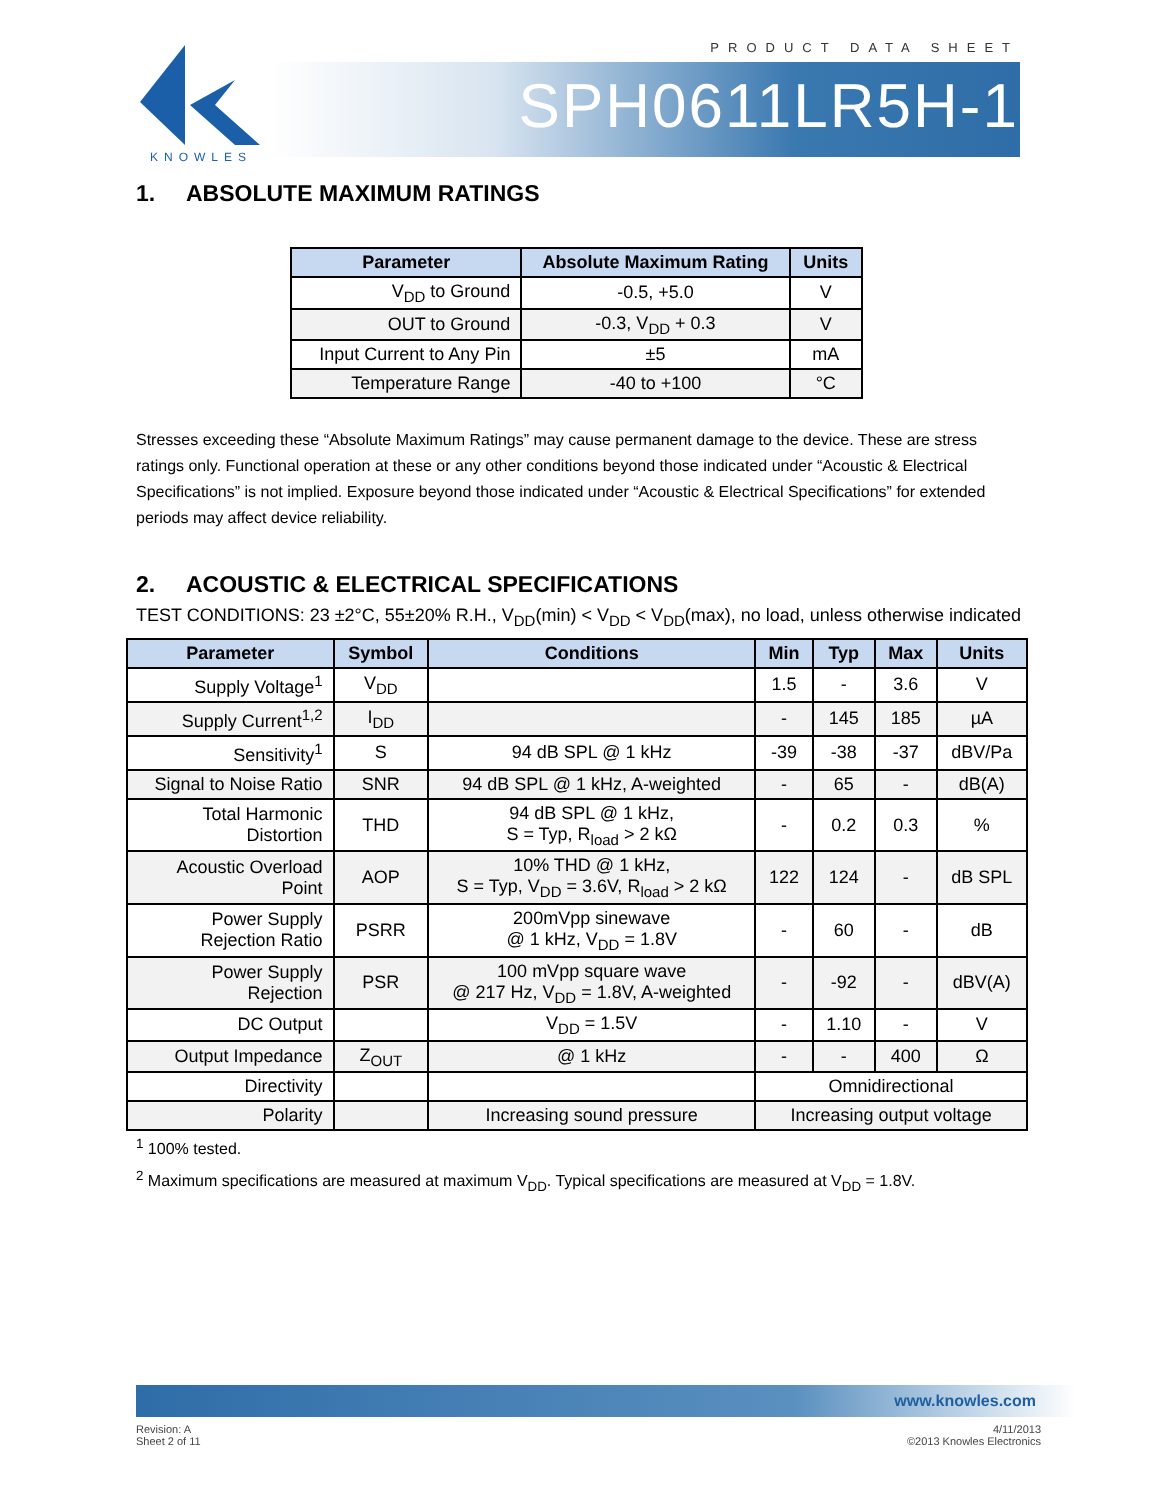PRODUCT DATA SHEET
KNOWLES
SPH0611LR5H-1
1. ABSOLUTE MAXIMUM RATINGS
| Parameter | Absolute Maximum Rating | Units |
| --- | --- | --- |
| V<sub>DD</sub> to Ground | -0.5, +5.0 | V |
| OUT to Ground | -0.3, V<sub>DD</sub> + 0.3 | V |
| Input Current to Any Pin | ±5 | mA |
| Temperature Range | -40 to +100 | °C |
Stresses exceeding these “Absolute Maximum Ratings” may cause permanent damage to the device. These are stress ratings only. Functional operation at these or any other conditions beyond those indicated under “Acoustic & Electrical Specifications” is not implied. Exposure beyond those indicated under “Acoustic & Electrical Specifications” for extended periods may affect device reliability.
2. ACOUSTIC & ELECTRICAL SPECIFICATIONS
TEST CONDITIONS: 23 ±2°C, 55±20% R.H., V<sub>DD</sub>(min) < V<sub>DD</sub> < V<sub>DD</sub>(max), no load, unless otherwise indicated
| Parameter | Symbol | Conditions | Min | Typ | Max | Units |
| --- | --- | --- | --- | --- | --- | --- |
| Supply Voltage<sup>1</sup> | V<sub>DD</sub> | | 1.5 | - | 3.6 | V |
| Supply Current<sup>1,2</sup> | I<sub>DD</sub> | | - | 145 | 185 | µA |
| Sensitivity<sup>1</sup> | S | 94 dB SPL @ 1 kHz | -39 | -38 | -37 | dBV/Pa |
| Signal to Noise Ratio | SNR | 94 dB SPL @ 1 kHz, A-weighted | - | 65 | - | dB(A) |
| Total Harmonic Distortion | THD | 94 dB SPL @ 1 kHz, S = Typ, R<sub>load</sub> > 2 kΩ | - | 0.2 | 0.3 | % |
| Acoustic Overload Point | AOP | 10% THD @ 1 kHz, S = Typ, V<sub>DD</sub> = 3.6V, R<sub>load</sub> > 2 kΩ | 122 | 124 | - | dB SPL |
| Power Supply Rejection Ratio | PSRR | 200mVpp sinewave @ 1 kHz, V<sub>DD</sub> = 1.8V | - | 60 | - | dB |
| Power Supply Rejection | PSR | 100 mVpp square wave @ 217 Hz, V<sub>DD</sub> = 1.8V, A-weighted | - | -92 | - | dBV(A) |
| DC Output | | V<sub>DD</sub> = 1.5V | - | 1.10 | - | V |
| Output Impedance | Z<sub>OUT</sub> | @ 1 kHz | - | - | 400 | Ω |
| Directivity | | | Omnidirectional | | | |
| Polarity | | Increasing sound pressure | Increasing output voltage | | | |
<sup>1</sup> 100% tested.
<sup>2</sup> Maximum specifications are measured at maximum V<sub>DD</sub>. Typical specifications are measured at V<sub>DD</sub> = 1.8V.
www.knowles.com
Revision: A
Sheet 2 of 11
4/11/2013
©2013 Knowles Electronics